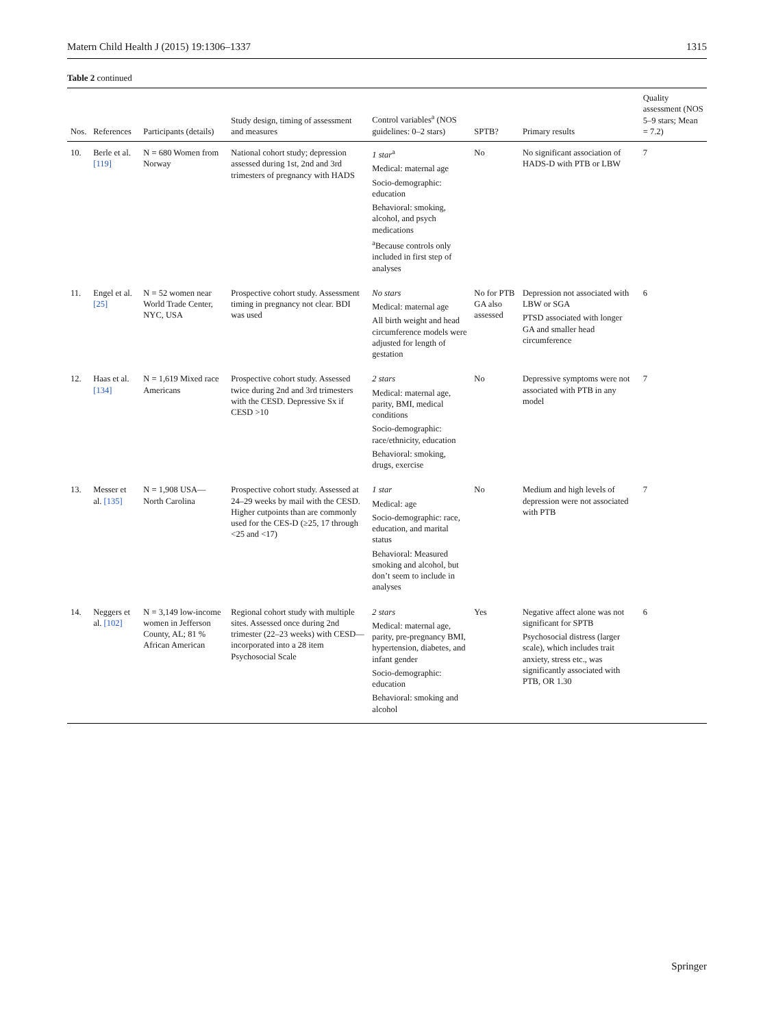Matern Child Health J (2015) 19:1306–1337 1315
Table 2 continued
| Nos. | References | Participants (details) | Study design, timing of assessment and measures | Control variables<sup>a</sup> (NOS guidelines: 0–2 stars) | SPTB? | Primary results | Quality assessment (NOS 5–9 stars; Mean = 7.2) |
| --- | --- | --- | --- | --- | --- | --- | --- |
| 10. | Berle et al. [119] | N = 680 Women from Norway | National cohort study; depression assessed during 1st, 2nd and 3rd trimesters of pregnancy with HADS | 1 star<sup>a</sup> Medical: maternal age Socio-demographic: education Behavioral: smoking, alcohol, and psych medications <sup>a</sup> Because controls only included in first step of analyses | No | No significant association of HADS-D with PTB or LBW | 7 |
| 11. | Engel et al. [25] | N = 52 women near World Trade Center, NYC, USA | Prospective cohort study. Assessment timing in pregnancy not clear. BDI was used | No stars Medical: maternal age All birth weight and head circumference models were adjusted for length of gestation | No for PTB GA also assessed | Depression not associated with LBW or SGA PTSD associated with longer GA and smaller head circumference | 6 |
| 12. | Haas et al. [134] | N = 1,619 Mixed race Americans | Prospective cohort study. Assessed twice during 2nd and 3rd trimesters with the CESD. Depressive Sx if CESD >10 | 2 stars Medical: maternal age, parity, BMI, medical conditions Socio-demographic: race/ethnicity, education Behavioral: smoking, drugs, exercise | No | Depressive symptoms were not associated with PTB in any model | 7 |
| 13. | Messer et al. [135] | N = 1,908 USA—North Carolina | Prospective cohort study. Assessed at 24–29 weeks by mail with the CESD. Higher cutpoints than are commonly used for the CES-D (≥25, 17 through <25 and <17) | 1 star Medical: age Socio-demographic: race, education, and marital status Behavioral: Measured smoking and alcohol, but don’t seem to include in analyses | No | Medium and high levels of depression were not associated with PTB | 7 |
| 14. | Neggers et al. [102] | N = 3,149 low-income women in Jefferson County, AL; 81 % African American | Regional cohort study with multiple sites. Assessed once during 2nd trimester (22–23 weeks) with CESD—incorporated into a 28 item Psychosocial Scale | 2 stars Medical: maternal age, parity, pre-pregnancy BMI, hypertension, diabetes, and infant gender Socio-demographic: education Behavioral: smoking and alcohol | Yes | Negative affect alone was not significant for SPTB Psychosocial distress (larger scale), which includes trait anxiety, stress etc., was significantly associated with PTB, OR 1.30 | 6 |
Springer